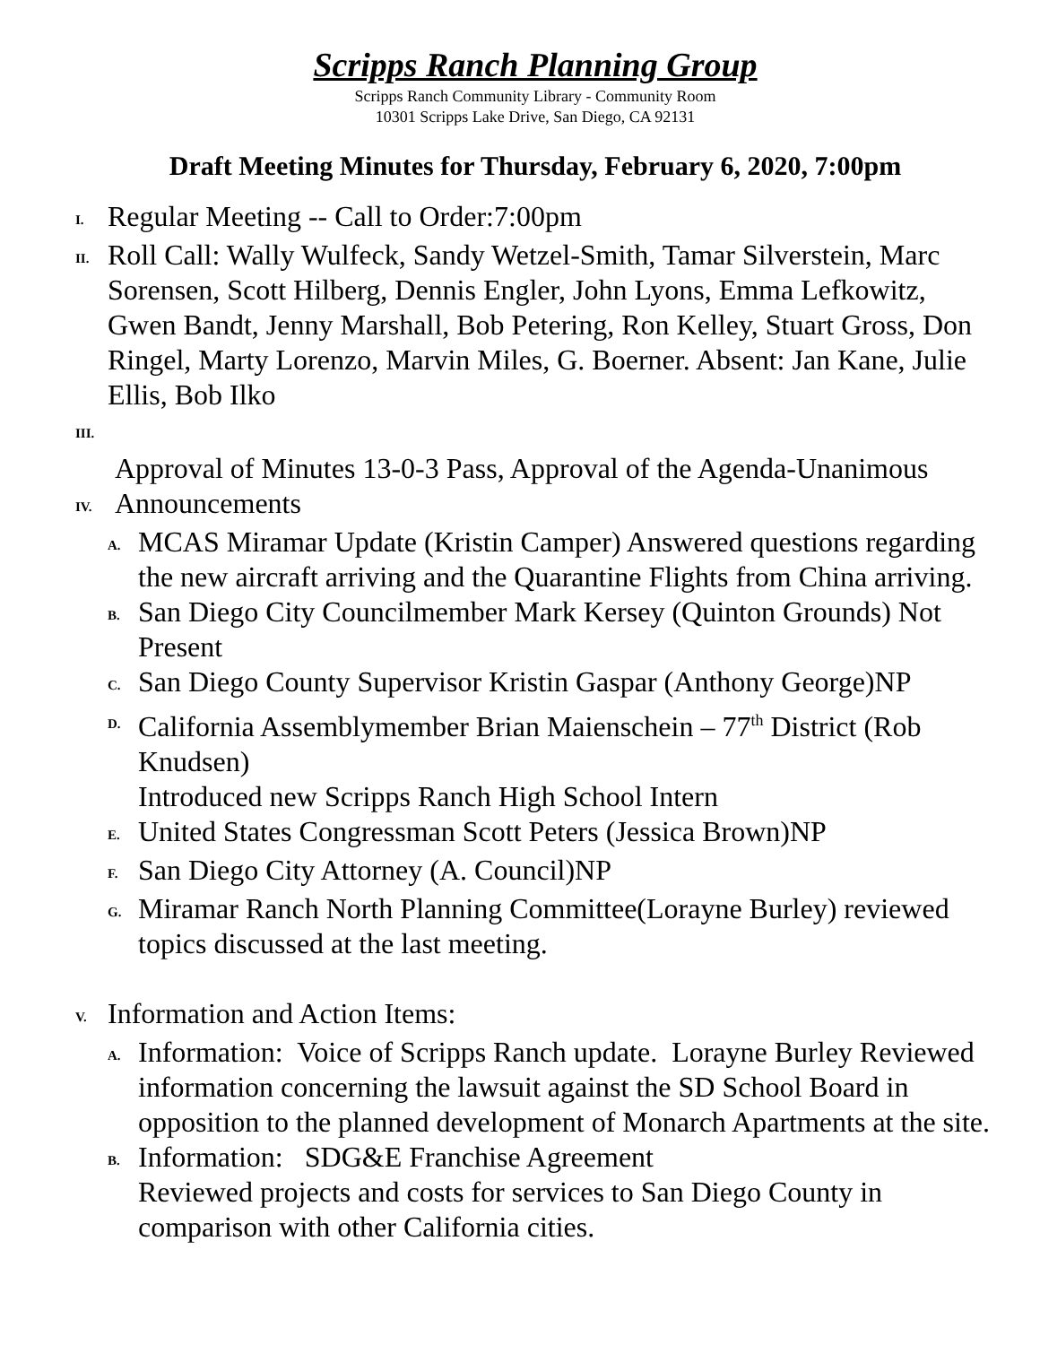Scripps Ranch Planning Group
Scripps Ranch Community Library - Community Room
10301 Scripps Lake Drive, San Diego, CA 92131
Draft Meeting Minutes for Thursday, February 6, 2020, 7:00pm
I.
Regular Meeting -- Call to Order:7:00pm
II.
Roll Call: Wally Wulfeck, Sandy Wetzel-Smith, Tamar Silverstein, Marc Sorensen, Scott Hilberg, Dennis Engler, John Lyons, Emma Lefkowitz, Gwen Bandt, Jenny Marshall, Bob Petering, Ron Kelley, Stuart Gross, Don Ringel, Marty Lorenzo, Marvin Miles, G. Boerner. Absent: Jan Kane, Julie Ellis, Bob Ilko
III.
Approval of Minutes 13-0-3 Pass, Approval of the Agenda-Unanimous
IV.
Announcements
A.
MCAS Miramar Update (Kristin Camper) Answered questions regarding the new aircraft arriving and the Quarantine Flights from China arriving.
B.
San Diego City Councilmember Mark Kersey (Quinton Grounds) Not Present
C.
San Diego County Supervisor Kristin Gaspar (Anthony George)NP
D.
California Assemblymember Brian Maienschein – 77<sup>th</sup> District (Rob Knudsen)
Introduced new Scripps Ranch High School Intern
E.
United States Congressman Scott Peters (Jessica Brown)NP
F.
San Diego City Attorney (A. Council)NP
G.
Miramar Ranch North Planning Committee(Lorayne Burley) reviewed topics discussed at the last meeting.
V.
Information and Action Items:
A.
Information: Voice of Scripps Ranch update. Lorayne Burley Reviewed information concerning the lawsuit against the SD School Board in opposition to the planned development of Monarch Apartments at the site.
B.
Information: SDG&E Franchise Agreement
Reviewed projects and costs for services to San Diego County in comparison with other California cities.